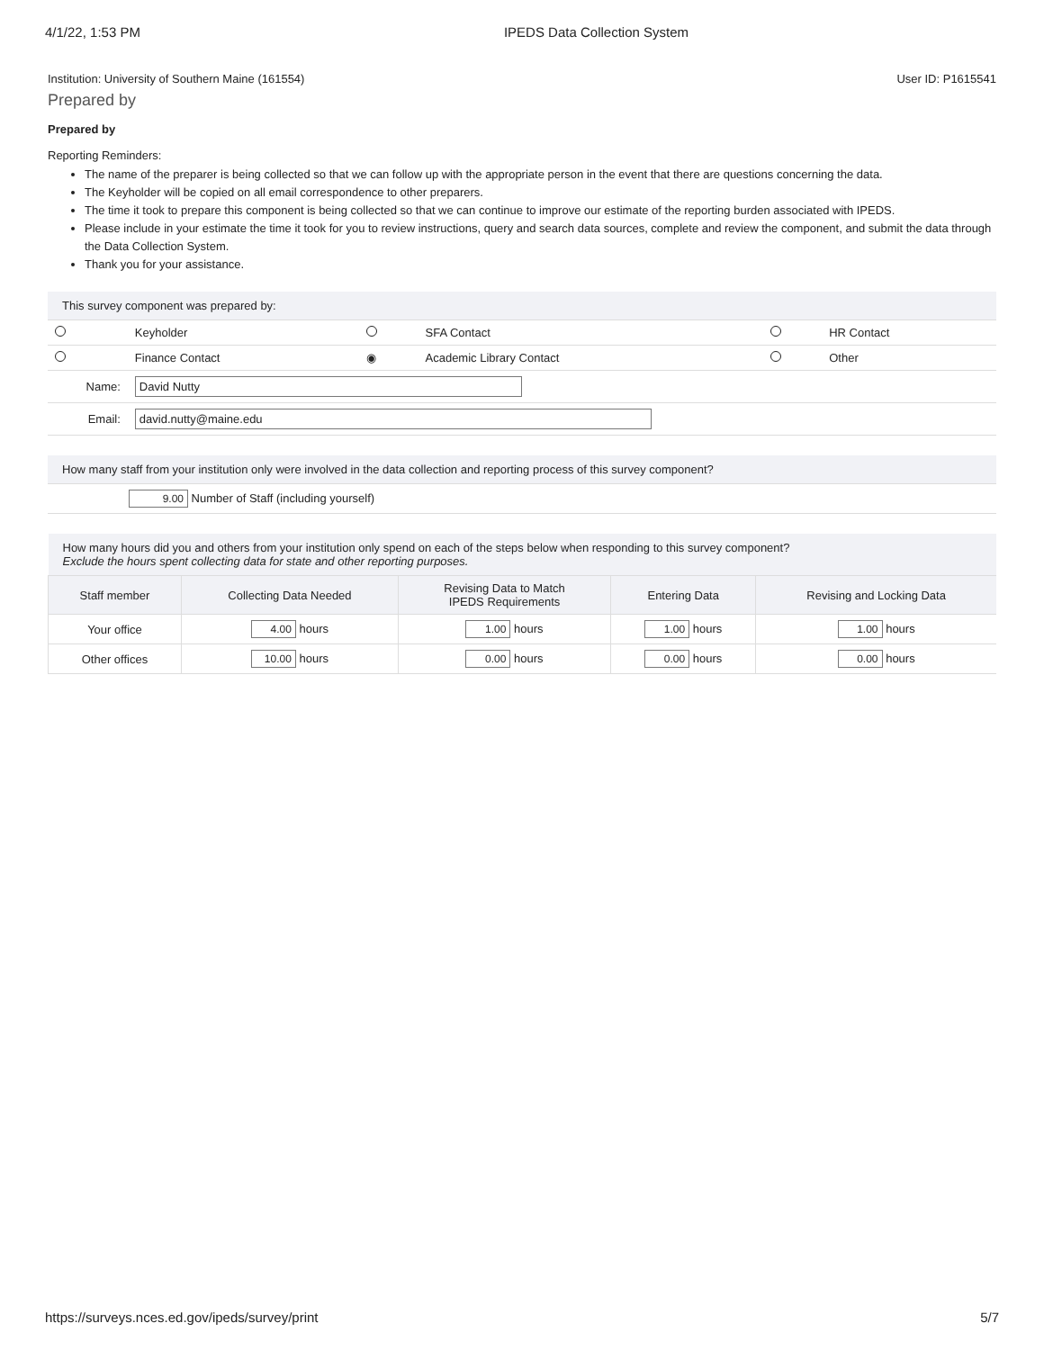4/1/22, 1:53 PM IPEDS Data Collection System
Institution: University of Southern Maine (161554) User ID: P1615541
Prepared by
Prepared by
Reporting Reminders:
The name of the preparer is being collected so that we can follow up with the appropriate person in the event that there are questions concerning the data.
The Keyholder will be copied on all email correspondence to other preparers.
The time it took to prepare this component is being collected so that we can continue to improve our estimate of the reporting burden associated with IPEDS.
Please include in your estimate the time it took for you to review instructions, query and search data sources, complete and review the component, and submit the data through the Data Collection System.
Thank you for your assistance.
| This survey component was prepared by: | | | | | |
| | Keyholder | | SFA Contact | | HR Contact |
| | Finance Contact | ◉ | Academic Library Contact | | Other |
| Name: | David Nutty | | | | |
| Email: | david.nutty@maine.edu | | | | |
| How many staff from your institution only were involved in the data collection and reporting process of this survey component? |
| 9.00 Number of Staff (including yourself) |
| How many hours did you and others from your institution only spend on each of the steps below when responding to this survey component? Exclude the hours spent collecting data for state and other reporting purposes. | | | | |
| Staff member | Collecting Data Needed | Revising Data to Match IPEDS Requirements | Entering Data | Revising and Locking Data |
| Your office | 4.00 hours | 1.00 hours | 1.00 hours | 1.00 hours |
| Other offices | 10.00 hours | 0.00 hours | 0.00 hours | 0.00 hours |
https://surveys.nces.ed.gov/ipeds/survey/print 5/7